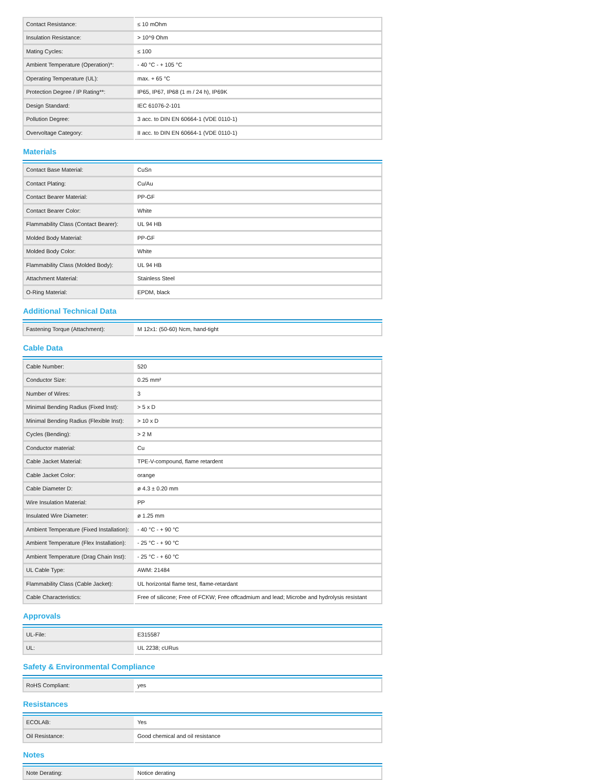| Contact Resistance: | ≤ 10 mOhm |
| Insulation Resistance: | > 10^9 Ohm |
| Mating Cycles: | ≤ 100 |
| Ambient Temperature (Operation)*: | - 40 °C - + 105 °C |
| Operating Temperature (UL): | max. + 65 °C |
| Protection Degree / IP Rating**: | IP65, IP67, IP68 (1 m / 24 h), IP69K |
| Design Standard: | IEC 61076-2-101 |
| Pollution Degree: | 3 acc. to DIN EN 60664-1 (VDE 0110-1) |
| Overvoltage Category: | II acc. to DIN EN 60664-1 (VDE 0110-1) |
Materials
| Contact Base Material: | CuSn |
| Contact Plating: | Cu/Au |
| Contact Bearer Material: | PP-GF |
| Contact Bearer Color: | White |
| Flammability Class (Contact Bearer): | UL 94 HB |
| Molded Body Material: | PP-GF |
| Molded Body Color: | White |
| Flammability Class (Molded Body): | UL 94 HB |
| Attachment Material: | Stainless Steel |
| O-Ring Material: | EPDM, black |
Additional Technical Data
| Fastening Torque (Attachment): | M 12x1: (50-60) Ncm, hand-tight |
Cable Data
| Cable Number: | 520 |
| Conductor Size: | 0.25 mm² |
| Number of Wires: | 3 |
| Minimal Bending Radius (Fixed Inst): | > 5 x D |
| Minimal Bending Radius (Flexible Inst): | > 10 x D |
| Cycles (Bending): | > 2 M |
| Conductor material: | Cu |
| Cable Jacket Material: | TPE-V-compound, flame retardent |
| Cable Jacket Color: | orange |
| Cable Diameter D: | ø 4.3 ± 0.20 mm |
| Wire Insulation Material: | PP |
| Insulated Wire Diameter: | ø 1.25 mm |
| Ambient Temperature (Fixed Installation): | - 40 °C - + 90 °C |
| Ambient Temperature (Flex Installation): | - 25 °C - + 90 °C |
| Ambient Temperature (Drag Chain Inst): | - 25 °C - + 60 °C |
| UL Cable Type: | AWM: 21484 |
| Flammability Class (Cable Jacket): | UL horizontal flame test, flame-retardant |
| Cable Characteristics: | Free of silicone; Free of FCKW; Free offcadmium and lead; Microbe and hydrolysis resistant |
Approvals
| UL-File: | E315587 |
| UL: | UL 2238; cURus |
Safety & Environmental Compliance
| RoHS Compliant: | yes |
Resistances
| ECOLAB: | Yes |
| Oil Resistance: | Good chemical and oil resistance |
Notes
| Note Derating: | Notice derating |